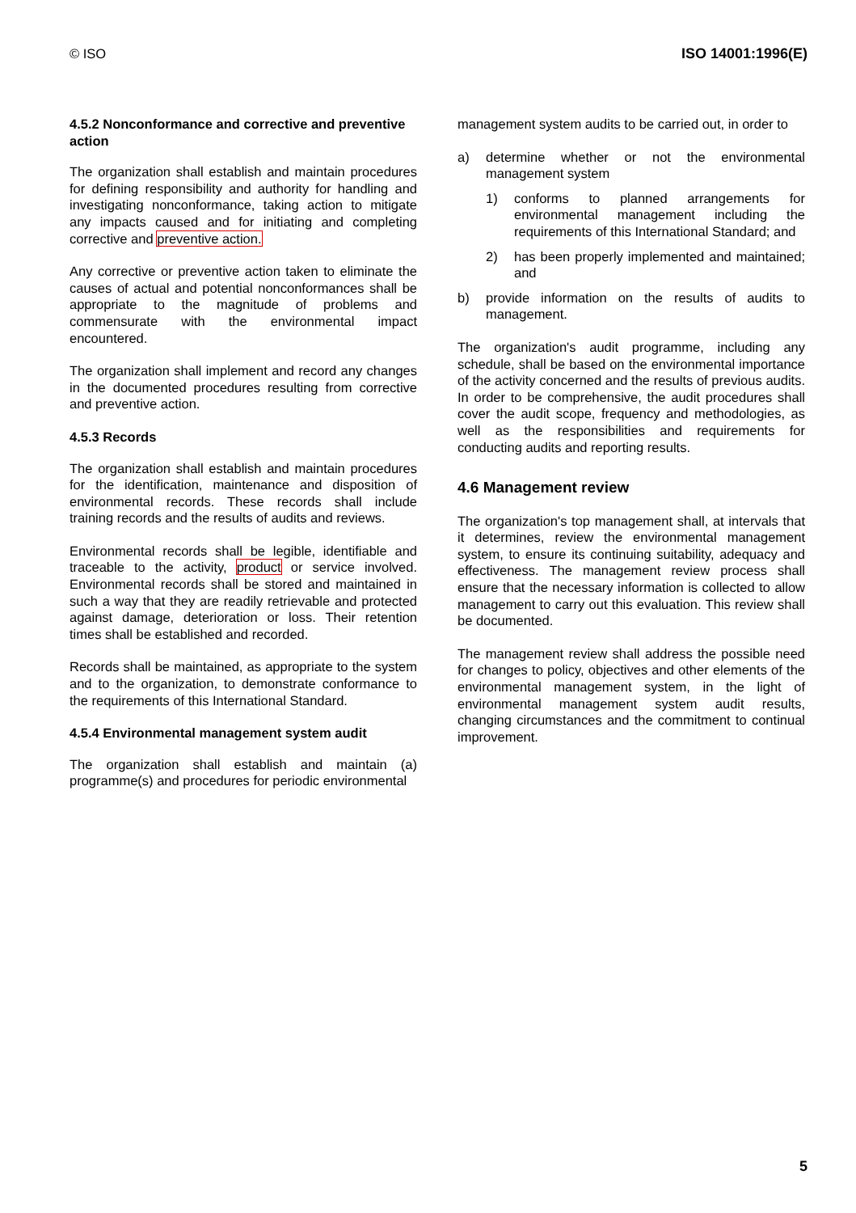© ISO ISO 14001:1996(E)
4.5.2 Nonconformance and corrective and preventive action
The organization shall establish and maintain procedures for defining responsibility and authority for handling and investigating nonconformance, taking action to mitigate any impacts caused and for initiating and completing corrective and preventive action.
Any corrective or preventive action taken to eliminate the causes of actual and potential nonconformances shall be appropriate to the magnitude of problems and commensurate with the environmental impact encountered.
The organization shall implement and record any changes in the documented procedures resulting from corrective and preventive action.
4.5.3 Records
The organization shall establish and maintain procedures for the identification, maintenance and disposition of environmental records. These records shall include training records and the results of audits and reviews.
Environmental records shall be legible, identifiable and traceable to the activity, product or service involved. Environmental records shall be stored and maintained in such a way that they are readily retrievable and protected against damage, deterioration or loss. Their retention times shall be established and recorded.
Records shall be maintained, as appropriate to the system and to the organization, to demonstrate conformance to the requirements of this International Standard.
4.5.4 Environmental management system audit
The organization shall establish and maintain (a) programme(s) and procedures for periodic environmental
management system audits to be carried out, in order to
a) determine whether or not the environmental management system
1) conforms to planned arrangements for environmental management including the requirements of this International Standard; and
2) has been properly implemented and maintained; and
b) provide information on the results of audits to management.
The organization's audit programme, including any schedule, shall be based on the environmental importance of the activity concerned and the results of previous audits. In order to be comprehensive, the audit procedures shall cover the audit scope, frequency and methodologies, as well as the responsibilities and requirements for conducting audits and reporting results.
4.6 Management review
The organization's top management shall, at intervals that it determines, review the environmental management system, to ensure its continuing suitability, adequacy and effectiveness. The management review process shall ensure that the necessary information is collected to allow management to carry out this evaluation. This review shall be documented.
The management review shall address the possible need for changes to policy, objectives and other elements of the environmental management system, in the light of environmental management system audit results, changing circumstances and the commitment to continual improvement.
5